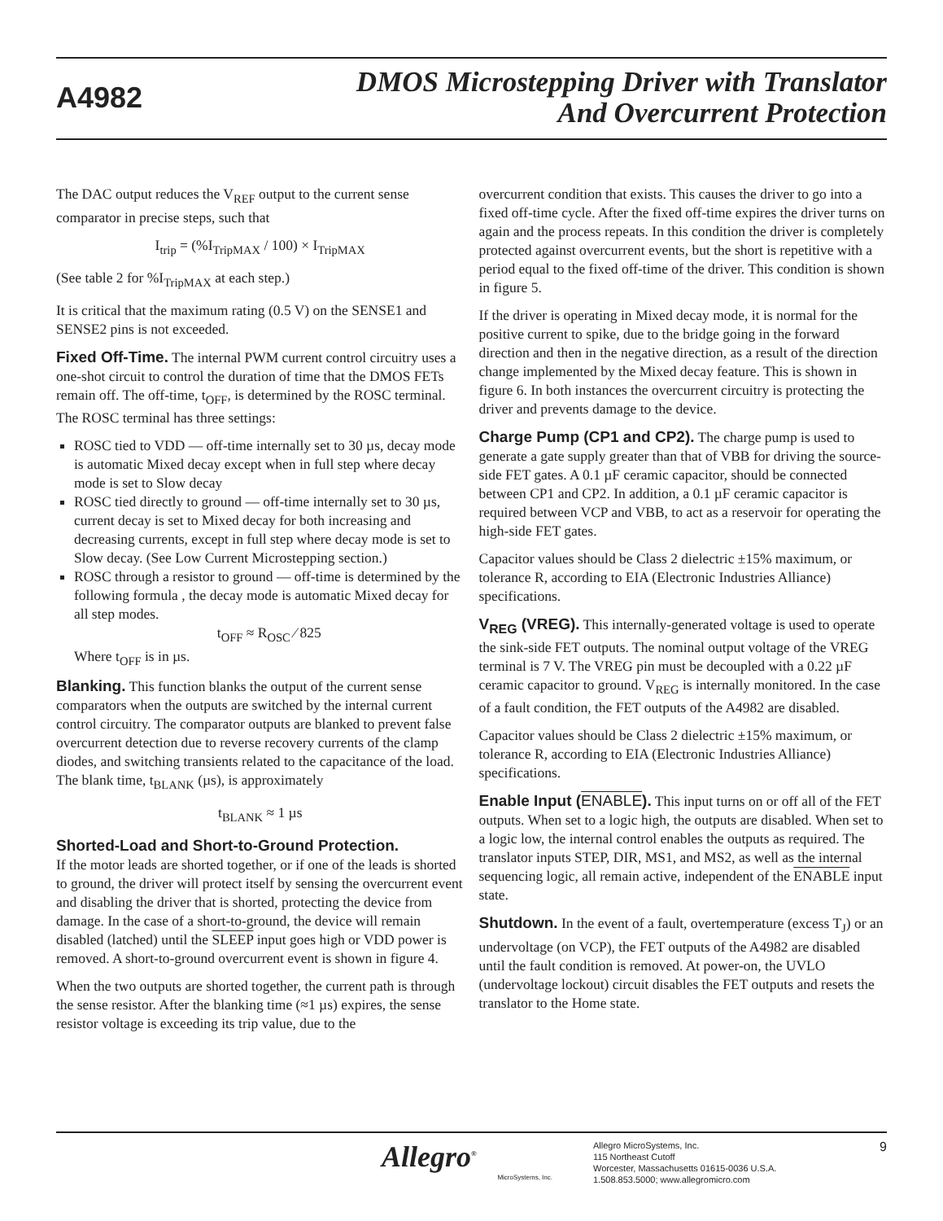A4982
DMOS Microstepping Driver with Translator
And Overcurrent Protection
The DAC output reduces the V<sub>REF</sub> output to the current sense comparator in precise steps, such that
I<sub>trip</sub> = (%I<sub>TripMAX</sub> / 100) × I<sub>TripMAX</sub>
(See table 2 for %I<sub>TripMAX</sub> at each step.)
It is critical that the maximum rating (0.5 V) on the SENSE1 and SENSE2 pins is not exceeded.
Fixed Off-Time. The internal PWM current control circuitry uses a one-shot circuit to control the duration of time that the DMOS FETs remain off. The off-time, t<sub>OFF</sub>, is determined by the ROSC terminal. The ROSC terminal has three settings:
ROSC tied to VDD — off-time internally set to 30 µs, decay mode is automatic Mixed decay except when in full step where decay mode is set to Slow decay
ROSC tied directly to ground — off-time internally set to 30 µs, current decay is set to Mixed decay for both increasing and decreasing currents, except in full step where decay mode is set to Slow decay. (See Low Current Microstepping section.)
ROSC through a resistor to ground — off-time is determined by the following formula , the decay mode is automatic Mixed decay for all step modes.
t<sub>OFF</sub> ≈ R<sub>OSC</sub> ⁄ 825
Where t<sub>OFF</sub> is in µs.
Blanking. This function blanks the output of the current sense comparators when the outputs are switched by the internal current control circuitry. The comparator outputs are blanked to prevent false overcurrent detection due to reverse recovery currents of the clamp diodes, and switching transients related to the capacitance of the load. The blank time, t<sub>BLANK</sub> (µs), is approximately
t<sub>BLANK</sub> ≈ 1 µs
Shorted-Load and Short-to-Ground Protection.
If the motor leads are shorted together, or if one of the leads is shorted to ground, the driver will protect itself by sensing the overcurrent event and disabling the driver that is shorted, protecting the device from damage. In the case of a short-to-ground, the device will remain disabled (latched) until the SLEEP input goes high or VDD power is removed. A short-to-ground overcurrent event is shown in figure 4.
When the two outputs are shorted together, the current path is through the sense resistor. After the blanking time (≈1 µs) expires, the sense resistor voltage is exceeding its trip value, due to the
overcurrent condition that exists. This causes the driver to go into a fixed off-time cycle. After the fixed off-time expires the driver turns on again and the process repeats. In this condition the driver is completely protected against overcurrent events, but the short is repetitive with a period equal to the fixed off-time of the driver. This condition is shown in figure 5.
If the driver is operating in Mixed decay mode, it is normal for the positive current to spike, due to the bridge going in the forward direction and then in the negative direction, as a result of the direction change implemented by the Mixed decay feature. This is shown in figure 6. In both instances the overcurrent circuitry is protecting the driver and prevents damage to the device.
Charge Pump (CP1 and CP2). The charge pump is used to generate a gate supply greater than that of VBB for driving the source-side FET gates. A 0.1 µF ceramic capacitor, should be connected between CP1 and CP2. In addition, a 0.1 µF ceramic capacitor is required between VCP and VBB, to act as a reservoir for operating the high-side FET gates.
Capacitor values should be Class 2 dielectric ±15% maximum, or tolerance R, according to EIA (Electronic Industries Alliance) specifications.
V<sub>REG</sub> (VREG). This internally-generated voltage is used to operate the sink-side FET outputs. The nominal output voltage of the VREG terminal is 7 V. The VREG pin must be decoupled with a 0.22 µF ceramic capacitor to ground. V<sub>REG</sub> is internally monitored. In the case of a fault condition, the FET outputs of the A4982 are disabled.
Capacitor values should be Class 2 dielectric ±15% maximum, or tolerance R, according to EIA (Electronic Industries Alliance) specifications.
Enable Input (ENABLE). This input turns on or off all of the FET outputs. When set to a logic high, the outputs are disabled. When set to a logic low, the internal control enables the outputs as required. The translator inputs STEP, DIR, MS1, and MS2, as well as the internal sequencing logic, all remain active, independent of the ENABLE input state.
Shutdown. In the event of a fault, overtemperature (excess T<sub>J</sub>) or an undervoltage (on VCP), the FET outputs of the A4982 are disabled until the fault condition is removed. At power-on, the UVLO (undervoltage lockout) circuit disables the FET outputs and resets the translator to the Home state.
Allegro<sup>®</sup>
MicroSystems, Inc.
Allegro MicroSystems, Inc.
115 Northeast Cutoff
Worcester, Massachusetts 01615-0036 U.S.A.
1.508.853.5000; www.allegromicro.com
9